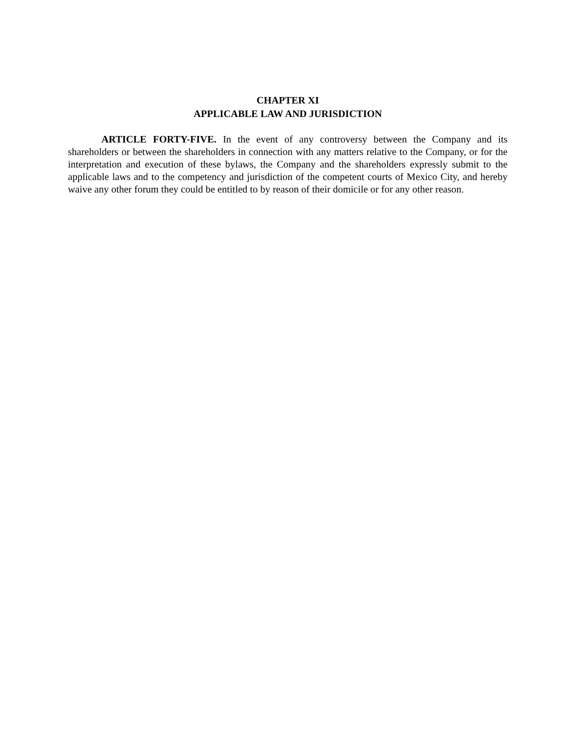CHAPTER XI
APPLICABLE LAW AND JURISDICTION
ARTICLE FORTY-FIVE. In the event of any controversy between the Company and its shareholders or between the shareholders in connection with any matters relative to the Company, or for the interpretation and execution of these bylaws, the Company and the shareholders expressly submit to the applicable laws and to the competency and jurisdiction of the competent courts of Mexico City, and hereby waive any other forum they could be entitled to by reason of their domicile or for any other reason.